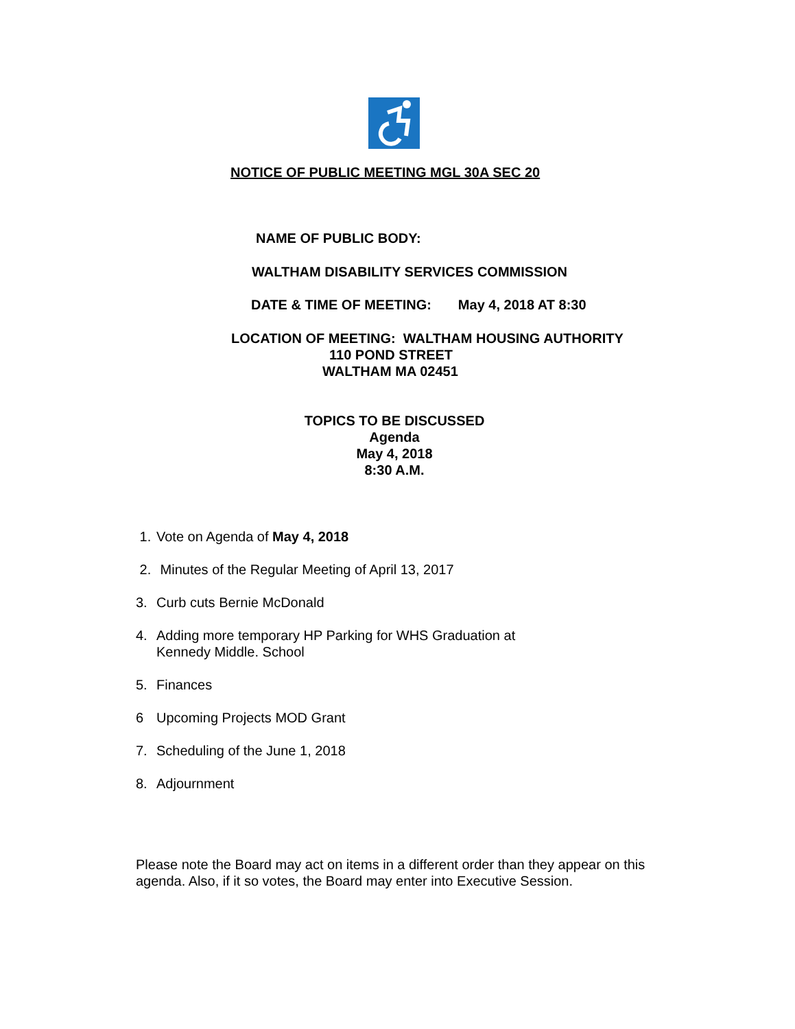NOTICE OF PUBLIC MEETING MGL 30A SEC 20
NAME OF PUBLIC BODY:
WALTHAM DISABILITY SERVICES COMMISSION
DATE & TIME OF MEETING: May 4, 2018 AT 8:30
LOCATION OF MEETING: WALTHAM HOUSING AUTHORITY
110 POND STREET
WALTHAM MA 02451
TOPICS TO BE DISCUSSED
Agenda
May 4, 2018
8:30 A.M.
1. Vote on Agenda of May 4, 2018
2. Minutes of the Regular Meeting of April 13, 2017
3. Curb cuts Bernie McDonald
4. Adding more temporary HP Parking for WHS Graduation at
Kennedy Middle. School
5. Finances
6 Upcoming Projects MOD Grant
7. Scheduling of the June 1, 2018
8. Adjournment
Please note the Board may act on items in a different order than they appear on this agenda. Also, if it so votes, the Board may enter into Executive Session.